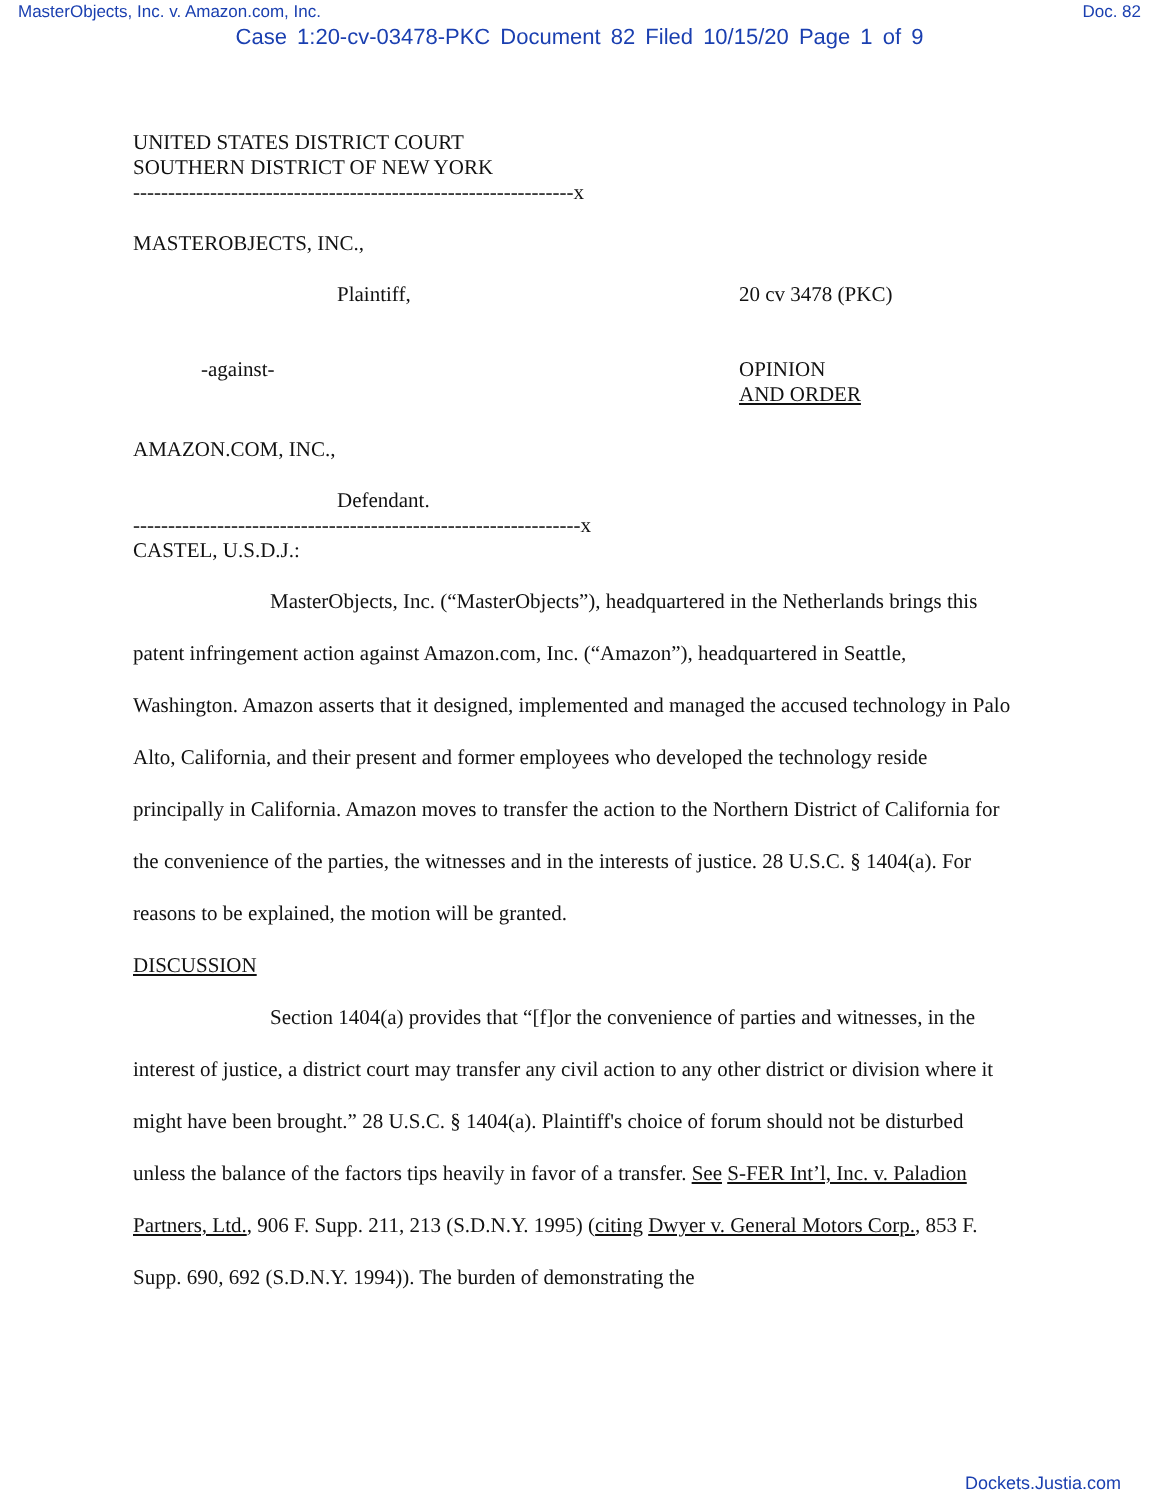MasterObjects, Inc. v. Amazon.com, Inc. Doc. 82
Case 1:20-cv-03478-PKC Document 82 Filed 10/15/20 Page 1 of 9
UNITED STATES DISTRICT COURT
SOUTHERN DISTRICT OF NEW YORK
---------------------------------------------------------------x
MASTEROBJECTS, INC.,
Plaintiff, 20 cv 3478 (PKC)
-against- OPINION
AND ORDER
AMAZON.COM, INC.,
Defendant.
----------------------------------------------------------------x
CASTEL, U.S.D.J.:
MasterObjects, Inc. (“MasterObjects”), headquartered in the Netherlands brings this patent infringement action against Amazon.com, Inc. (“Amazon”), headquartered in Seattle, Washington. Amazon asserts that it designed, implemented and managed the accused technology in Palo Alto, California, and their present and former employees who developed the technology reside principally in California. Amazon moves to transfer the action to the Northern District of California for the convenience of the parties, the witnesses and in the interests of justice. 28 U.S.C. § 1404(a). For reasons to be explained, the motion will be granted.
DISCUSSION
Section 1404(a) provides that “[f]or the convenience of parties and witnesses, in the interest of justice, a district court may transfer any civil action to any other district or division where it might have been brought.” 28 U.S.C. § 1404(a). Plaintiff's choice of forum should not be disturbed unless the balance of the factors tips heavily in favor of a transfer. See S-FER Int’l, Inc. v. Paladion Partners, Ltd., 906 F. Supp. 211, 213 (S.D.N.Y. 1995) (citing Dwyer v. General Motors Corp., 853 F. Supp. 690, 692 (S.D.N.Y. 1994)). The burden of demonstrating the
Dockets.Justia.com